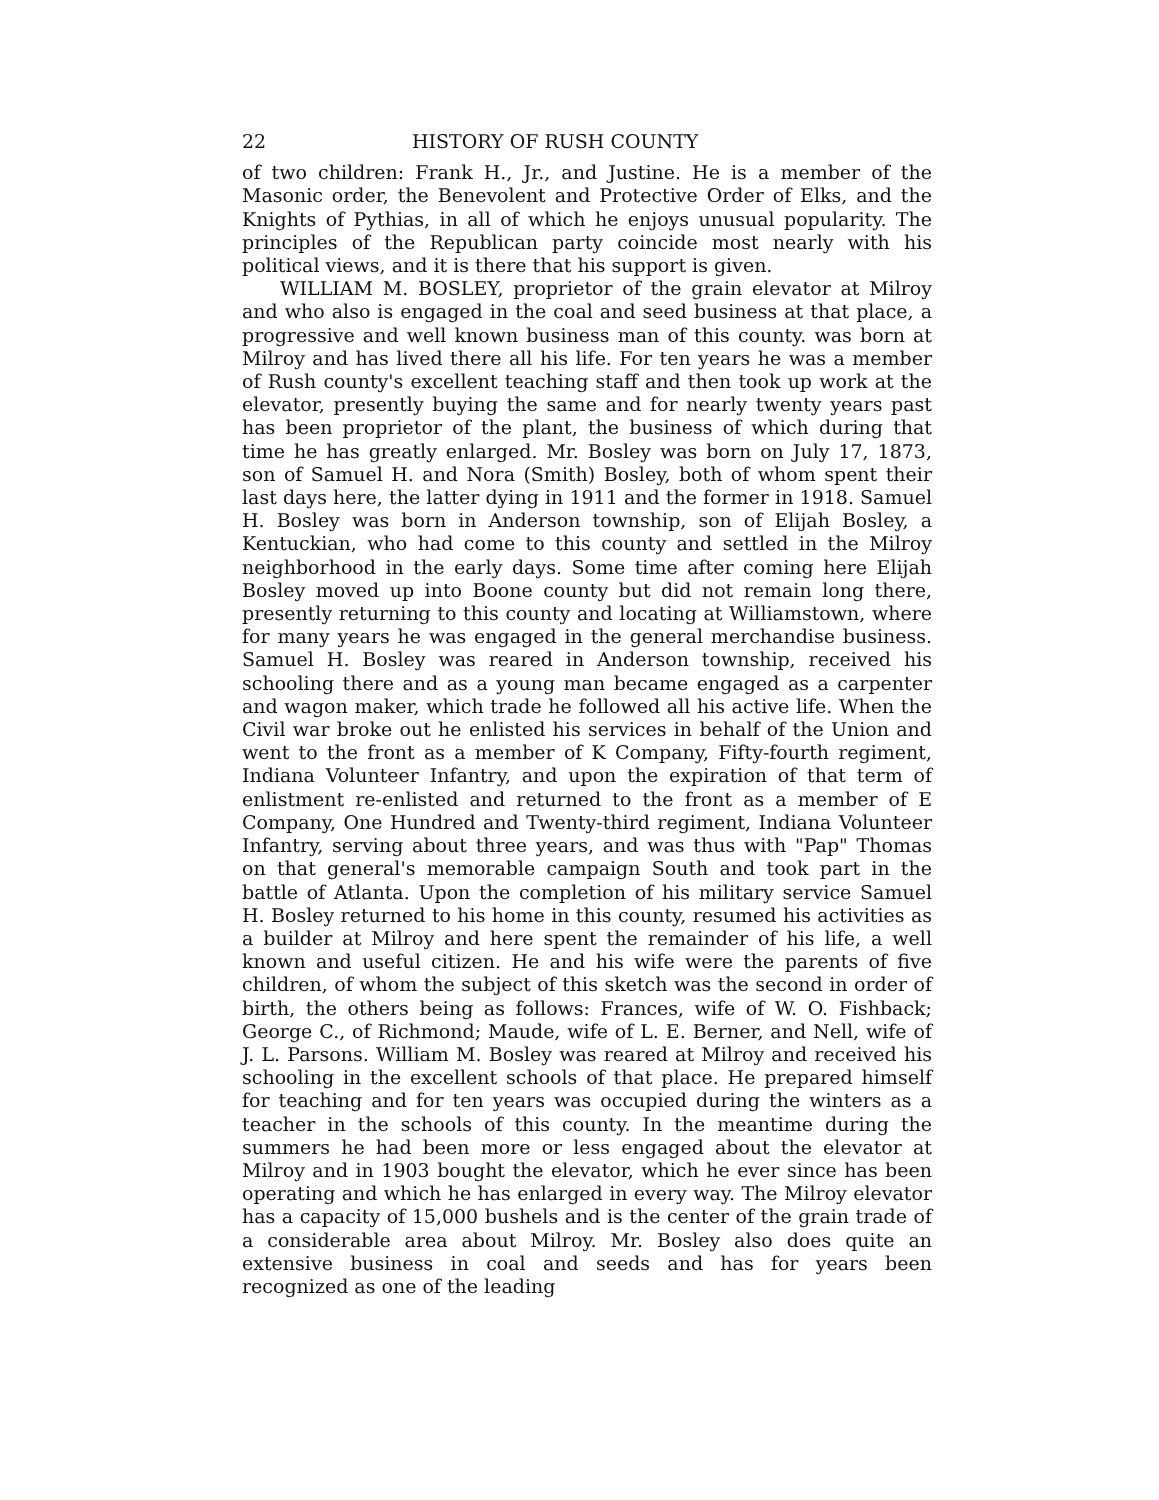22 HISTORY OF RUSH COUNTY
of two children: Frank H., Jr., and Justine. He is a member of the Masonic order, the Benevolent and Protective Order of Elks, and the Knights of Pythias, in all of which he enjoys unusual popularity. The principles of the Republican party coincide most nearly with his political views, and it is there that his support is given.
WILLIAM M. BOSLEY, proprietor of the grain elevator at Milroy and who also is engaged in the coal and seed business at that place, a progressive and well known business man of this county. was born at Milroy and has lived there all his life. For ten years he was a member of Rush county's excellent teaching staff and then took up work at the elevator, presently buying the same and for nearly twenty years past has been proprietor of the plant, the business of which during that time he has greatly enlarged. Mr. Bosley was born on July 17, 1873, son of Samuel H. and Nora (Smith) Bosley, both of whom spent their last days here, the latter dying in 1911 and the former in 1918. Samuel H. Bosley was born in Anderson township, son of Elijah Bosley, a Kentuckian, who had come to this county and settled in the Milroy neighborhood in the early days. Some time after coming here Elijah Bosley moved up into Boone county but did not remain long there, presently returning to this county and locating at Williamstown, where for many years he was engaged in the general merchandise business. Samuel H. Bosley was reared in Anderson township, received his schooling there and as a young man became engaged as a carpenter and wagon maker, which trade he followed all his active life. When the Civil war broke out he enlisted his services in behalf of the Union and went to the front as a member of K Company, Fifty-fourth regiment, Indiana Volunteer Infantry, and upon the expiration of that term of enlistment re-enlisted and returned to the front as a member of E Company, One Hundred and Twenty-third regiment, Indiana Volunteer Infantry, serving about three years, and was thus with "Pap" Thomas on that general's memorable campaign South and took part in the battle of Atlanta. Upon the completion of his military service Samuel H. Bosley returned to his home in this county, resumed his activities as a builder at Milroy and here spent the remainder of his life, a well known and useful citizen. He and his wife were the parents of five children, of whom the subject of this sketch was the second in order of birth, the others being as follows: Frances, wife of W. O. Fishback; George C., of Richmond; Maude, wife of L. E. Berner, and Nell, wife of J. L. Parsons. William M. Bosley was reared at Milroy and received his schooling in the excellent schools of that place. He prepared himself for teaching and for ten years was occupied during the winters as a teacher in the schools of this county. In the meantime during the summers he had been more or less engaged about the elevator at Milroy and in 1903 bought the elevator, which he ever since has been operating and which he has enlarged in every way. The Milroy elevator has a capacity of 15,000 bushels and is the center of the grain trade of a considerable area about Milroy. Mr. Bosley also does quite an extensive business in coal and seeds and has for years been recognized as one of the leading